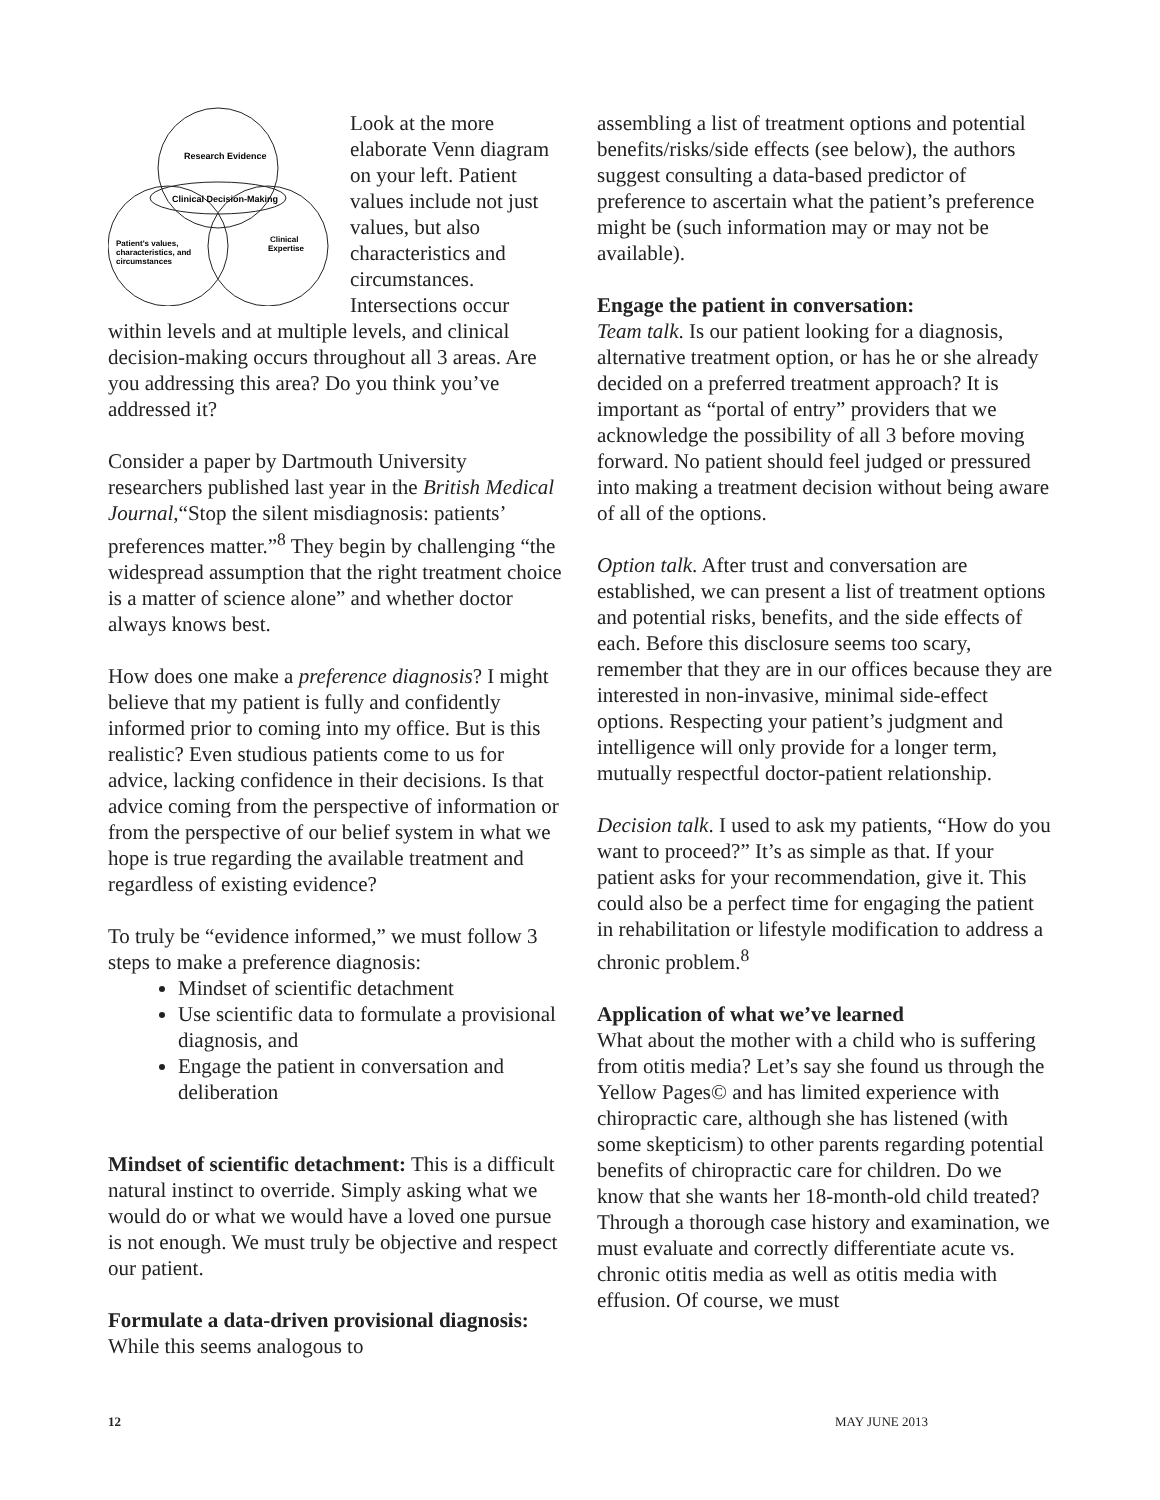Research Evidence
Clinical Decision-Making
Patient's values,
characteristics, and
circumstances
Clinical
Expertise
Look at the more elaborate Venn diagram on your left. Patient values include not just values, but also characteristics and circumstances. Intersections occur within levels and at multiple levels, and clinical decision-making occurs throughout all 3 areas. Are you addressing this area? Do you think you’ve addressed it?
Consider a paper by Dartmouth University researchers published last year in the British Medical Journal,“Stop the silent misdiagnosis: patients’ preferences matter.”<sup>8</sup> They begin by challenging “the widespread assumption that the right treatment choice is a matter of science alone” and whether doctor always knows best.
How does one make a preference diagnosis? I might believe that my patient is fully and confidently informed prior to coming into my office. But is this realistic? Even studious patients come to us for advice, lacking confidence in their decisions. Is that advice coming from the perspective of information or from the perspective of our belief system in what we hope is true regarding the available treatment and regardless of existing evidence?
To truly be “evidence informed,” we must follow 3 steps to make a preference diagnosis:
Mindset of scientific detachment
Use scientific data to formulate a provisional diagnosis, and
Engage the patient in conversation and deliberation
Mindset of scientific detachment: This is a difficult natural instinct to override. Simply asking what we would do or what we would have a loved one pursue is not enough. We must truly be objective and respect our patient.
Formulate a data-driven provisional diagnosis: While this seems analogous to
assembling a list of treatment options and potential benefits/risks/side effects (see below), the authors suggest consulting a data-based predictor of preference to ascertain what the patient’s preference might be (such information may or may not be available).
Engage the patient in conversation:
Team talk. Is our patient looking for a diagnosis, alternative treatment option, or has he or she already decided on a preferred treatment approach? It is important as “portal of entry” providers that we acknowledge the possibility of all 3 before moving forward. No patient should feel judged or pressured into making a treatment decision without being aware of all of the options.
Option talk. After trust and conversation are established, we can present a list of treatment options and potential risks, benefits, and the side effects of each. Before this disclosure seems too scary, remember that they are in our offices because they are interested in non-invasive, minimal side-effect options. Respecting your patient’s judgment and intelligence will only provide for a longer term, mutually respectful doctor-patient relationship.
Decision talk. I used to ask my patients, “How do you want to proceed?” It’s as simple as that. If your patient asks for your recommendation, give it. This could also be a perfect time for engaging the patient in rehabilitation or lifestyle modification to address a chronic problem.<sup>8</sup>
Application of what we’ve learned
What about the mother with a child who is suffering from otitis media? Let’s say she found us through the Yellow Pages© and has limited experience with chiropractic care, although she has listened (with some skepticism) to other parents regarding potential benefits of chiropractic care for children. Do we know that she wants her 18-month-old child treated? Through a thorough case history and examination, we must evaluate and correctly differentiate acute vs. chronic otitis media as well as otitis media with effusion. Of course, we must
12 MAY JUNE 2013